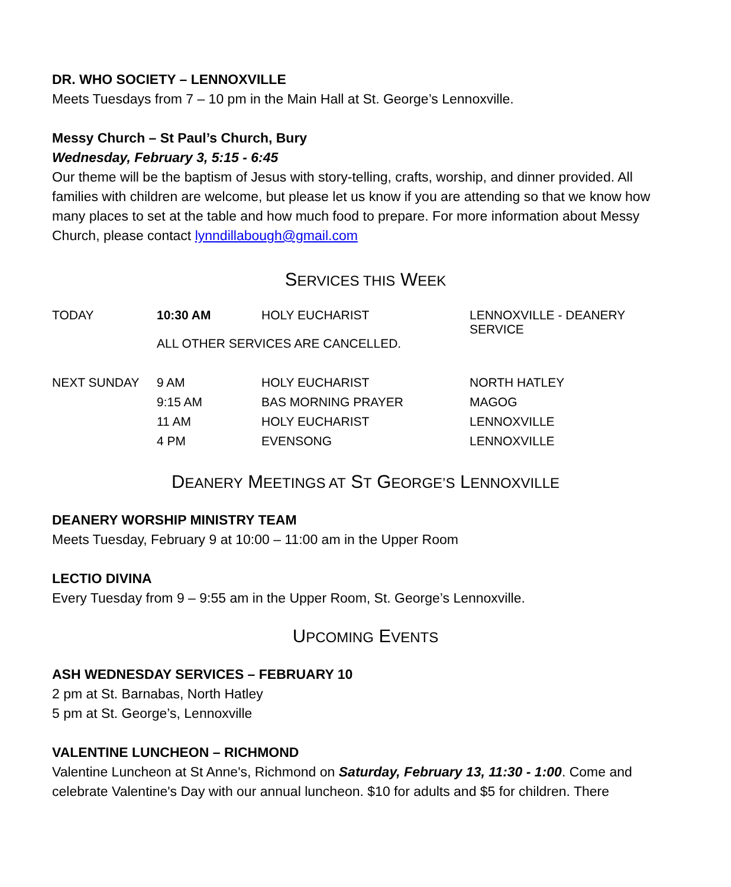DR. WHO SOCIETY – LENNOXVILLE
Meets Tuesdays from 7 – 10 pm in the Main Hall at St. George’s Lennoxville.
Messy Church – St Paul’s Church, Bury
Wednesday, February 3, 5:15 - 6:45
Our theme will be the baptism of Jesus with story-telling, crafts, worship, and dinner provided. All families with children are welcome, but please let us know if you are attending so that we know how many places to set at the table and how much food to prepare. For more information about Messy Church, please contact lynndillabough@gmail.com
SERVICES THIS WEEK
| TODAY | 10:30 AM | HOLY EUCHARIST | LENNOXVILLE - DEANERY SERVICE |
| | ALL OTHER SERVICES ARE CANCELLED. | | |
| NEXT SUNDAY | 9 AM | HOLY EUCHARIST | NORTH HATLEY |
| | 9:15 AM | BAS MORNING PRAYER | MAGOG |
| | 11 AM | HOLY EUCHARIST | LENNOXVILLE |
| | 4 PM | EVENSONG | LENNOXVILLE |
DEANERY MEETINGS AT ST GEORGE’S LENNOXVILLE
DEANERY WORSHIP MINISTRY TEAM
Meets Tuesday, February 9 at 10:00 – 11:00 am in the Upper Room
LECTIO DIVINA
Every Tuesday from 9 – 9:55 am in the Upper Room, St. George’s Lennoxville.
UPCOMING EVENTS
ASH WEDNESDAY SERVICES – FEBRUARY 10
2 pm at St. Barnabas, North Hatley
5 pm at St. George’s, Lennoxville
VALENTINE LUNCHEON – RICHMOND
Valentine Luncheon at St Anne's, Richmond on Saturday, February 13, 11:30 - 1:00. Come and celebrate Valentine's Day with our annual luncheon. $10 for adults and $5 for children. There